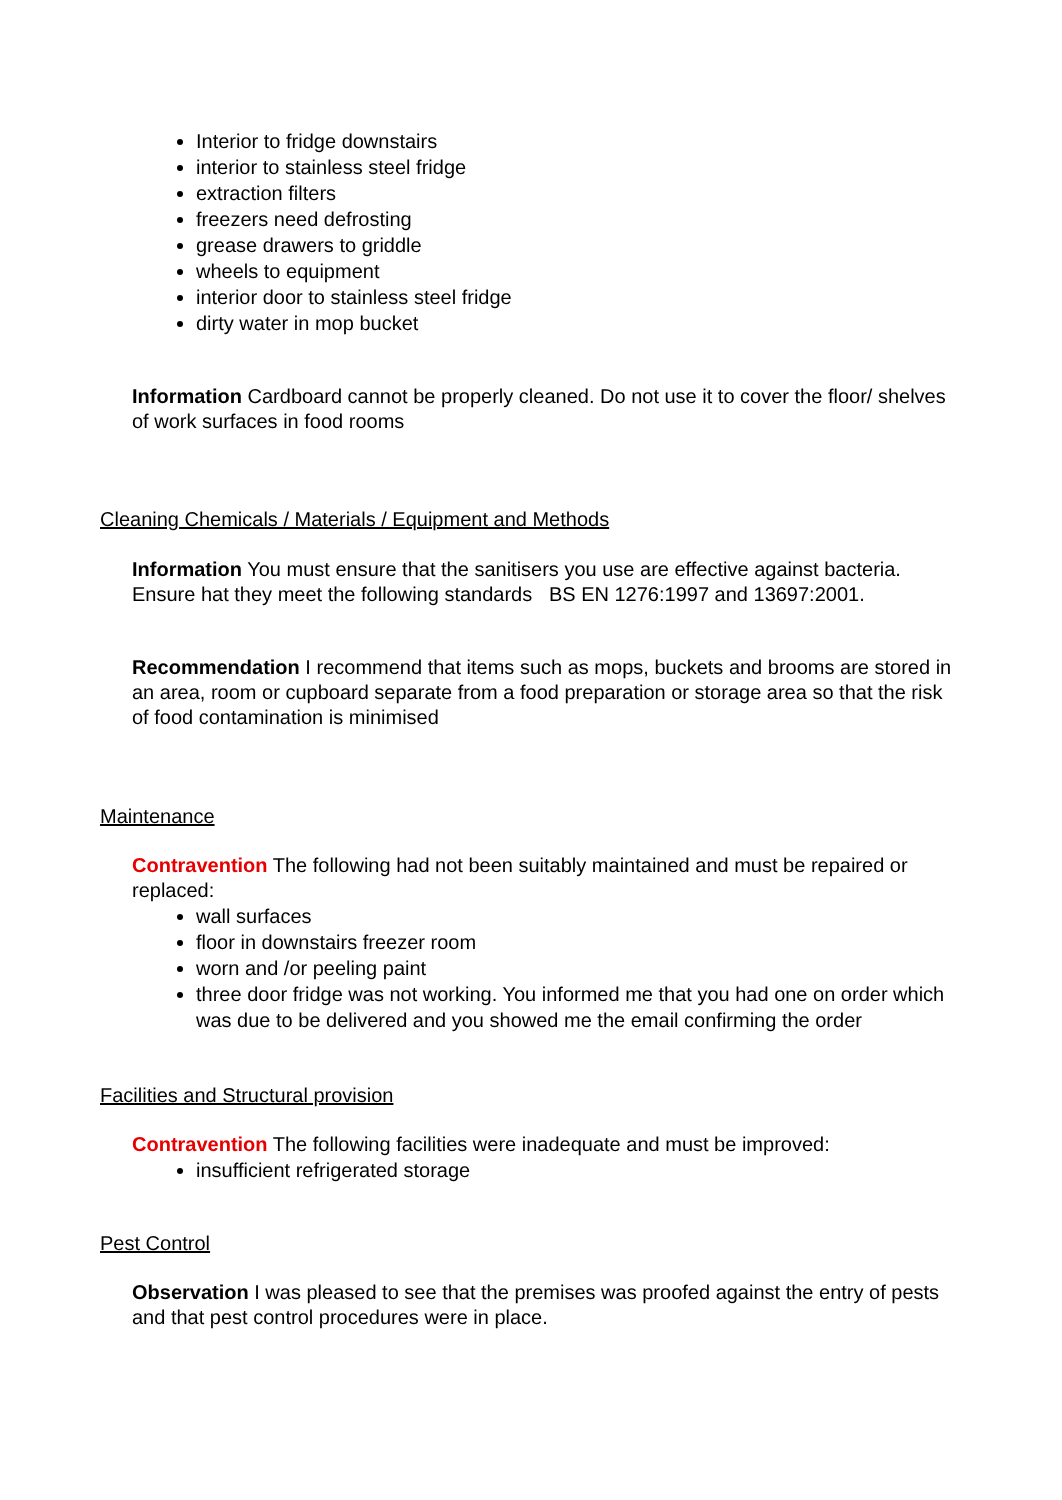Interior to fridge downstairs
interior to stainless steel fridge
extraction filters
freezers need defrosting
grease drawers to griddle
wheels to equipment
interior door to stainless steel fridge
dirty water in mop bucket
Information Cardboard cannot be properly cleaned. Do not use it to cover the floor/ shelves of work surfaces in food rooms
Cleaning Chemicals / Materials / Equipment and Methods
Information You must ensure that the sanitisers you use are effective against bacteria. Ensure hat they meet the following standards BS EN 1276:1997 and 13697:2001.
Recommendation I recommend that items such as mops, buckets and brooms are stored in an area, room or cupboard separate from a food preparation or storage area so that the risk of food contamination is minimised
Maintenance
Contravention The following had not been suitably maintained and must be repaired or replaced:
wall surfaces
floor in downstairs freezer room
worn and /or peeling paint
three door fridge was not working. You informed me that you had one on order which was due to be delivered and you showed me the email confirming the order
Facilities and Structural provision
Contravention The following facilities were inadequate and must be improved:
insufficient refrigerated storage
Pest Control
Observation I was pleased to see that the premises was proofed against the entry of pests and that pest control procedures were in place.